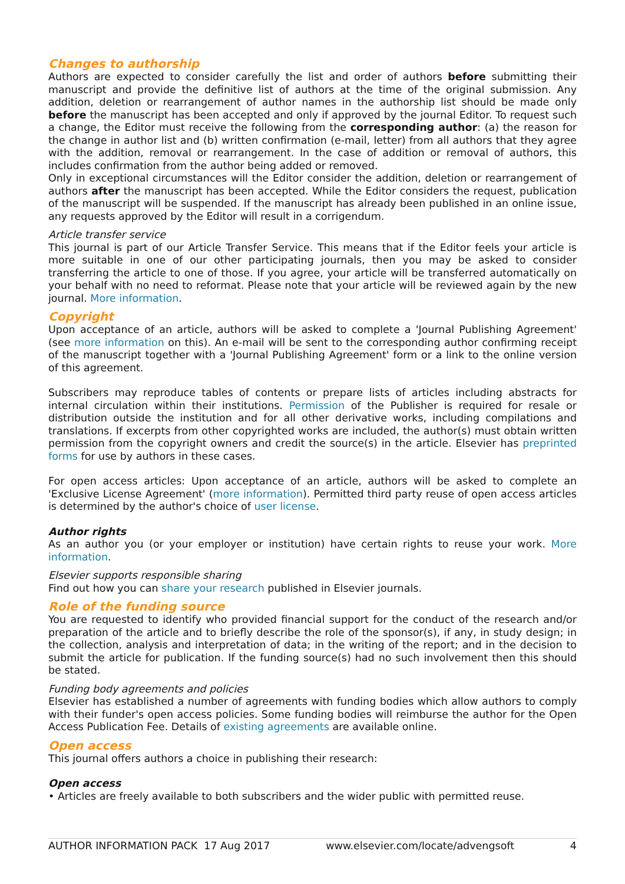Changes to authorship
Authors are expected to consider carefully the list and order of authors before submitting their manuscript and provide the definitive list of authors at the time of the original submission. Any addition, deletion or rearrangement of author names in the authorship list should be made only before the manuscript has been accepted and only if approved by the journal Editor. To request such a change, the Editor must receive the following from the corresponding author: (a) the reason for the change in author list and (b) written confirmation (e-mail, letter) from all authors that they agree with the addition, removal or rearrangement. In the case of addition or removal of authors, this includes confirmation from the author being added or removed.
Only in exceptional circumstances will the Editor consider the addition, deletion or rearrangement of authors after the manuscript has been accepted. While the Editor considers the request, publication of the manuscript will be suspended. If the manuscript has already been published in an online issue, any requests approved by the Editor will result in a corrigendum.
Article transfer service
This journal is part of our Article Transfer Service. This means that if the Editor feels your article is more suitable in one of our other participating journals, then you may be asked to consider transferring the article to one of those. If you agree, your article will be transferred automatically on your behalf with no need to reformat. Please note that your article will be reviewed again by the new journal. More information.
Copyright
Upon acceptance of an article, authors will be asked to complete a 'Journal Publishing Agreement' (see more information on this). An e-mail will be sent to the corresponding author confirming receipt of the manuscript together with a 'Journal Publishing Agreement' form or a link to the online version of this agreement.
Subscribers may reproduce tables of contents or prepare lists of articles including abstracts for internal circulation within their institutions. Permission of the Publisher is required for resale or distribution outside the institution and for all other derivative works, including compilations and translations. If excerpts from other copyrighted works are included, the author(s) must obtain written permission from the copyright owners and credit the source(s) in the article. Elsevier has preprinted forms for use by authors in these cases.
For open access articles: Upon acceptance of an article, authors will be asked to complete an 'Exclusive License Agreement' (more information). Permitted third party reuse of open access articles is determined by the author's choice of user license.
Author rights
As an author you (or your employer or institution) have certain rights to reuse your work. More information.
Elsevier supports responsible sharing
Find out how you can share your research published in Elsevier journals.
Role of the funding source
You are requested to identify who provided financial support for the conduct of the research and/or preparation of the article and to briefly describe the role of the sponsor(s), if any, in study design; in the collection, analysis and interpretation of data; in the writing of the report; and in the decision to submit the article for publication. If the funding source(s) had no such involvement then this should be stated.
Funding body agreements and policies
Elsevier has established a number of agreements with funding bodies which allow authors to comply with their funder's open access policies. Some funding bodies will reimburse the author for the Open Access Publication Fee. Details of existing agreements are available online.
Open access
This journal offers authors a choice in publishing their research:
Open access
• Articles are freely available to both subscribers and the wider public with permitted reuse.
AUTHOR INFORMATION PACK 17 Aug 2017 www.elsevier.com/locate/advengsoft 4